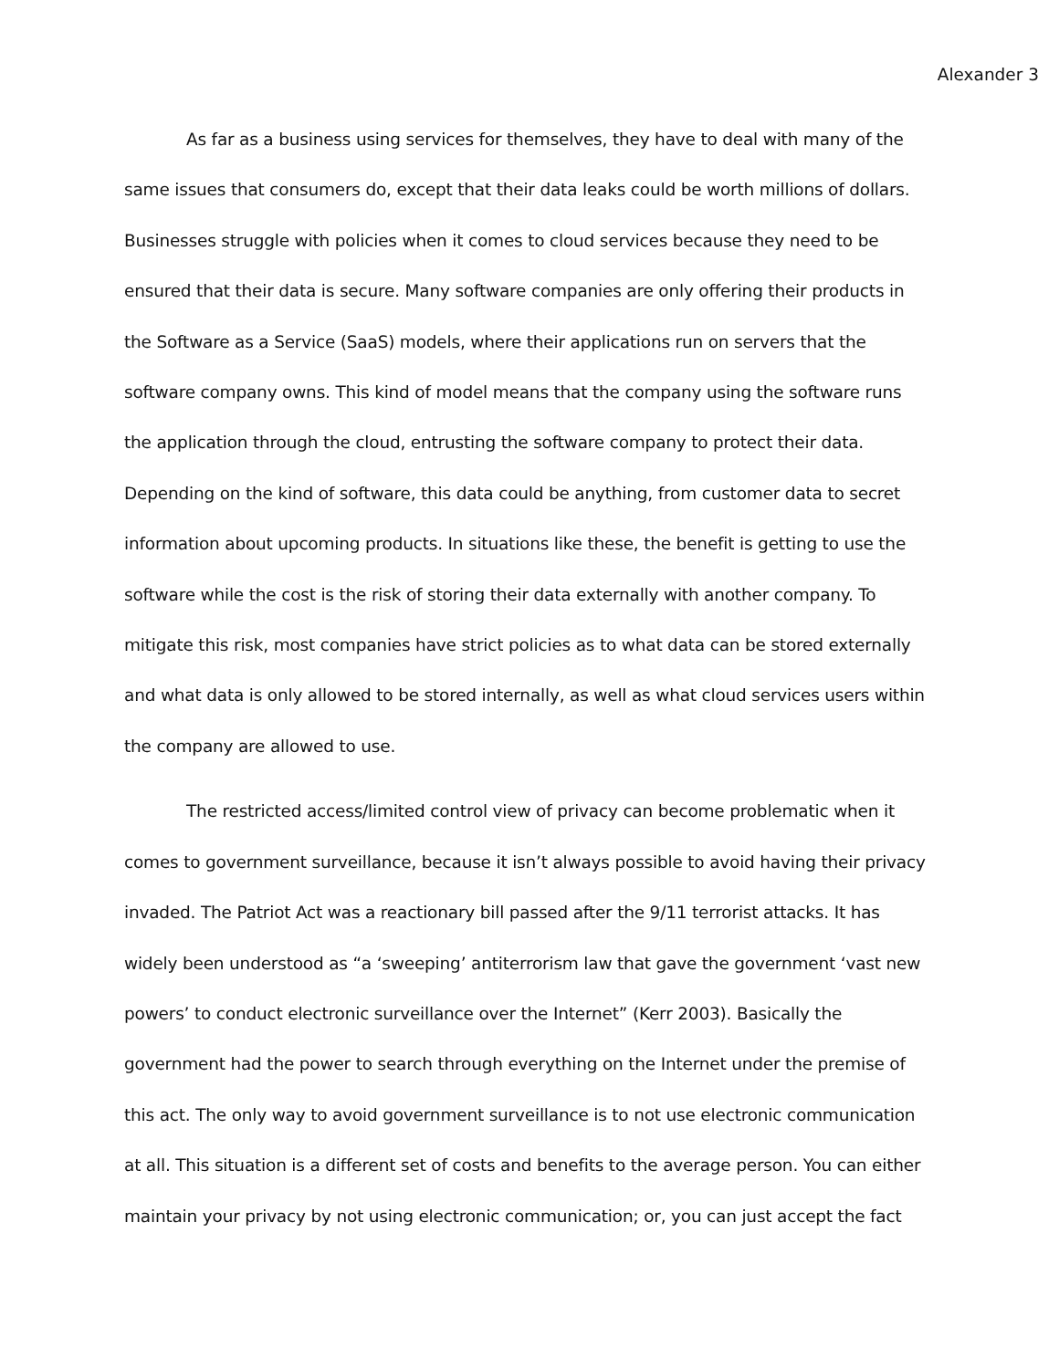Alexander 3
As far as a business using services for themselves, they have to deal with many of the same issues that consumers do, except that their data leaks could be worth millions of dollars. Businesses struggle with policies when it comes to cloud services because they need to be ensured that their data is secure. Many software companies are only offering their products in the Software as a Service (SaaS) models, where their applications run on servers that the software company owns. This kind of model means that the company using the software runs the application through the cloud, entrusting the software company to protect their data. Depending on the kind of software, this data could be anything, from customer data to secret information about upcoming products. In situations like these, the benefit is getting to use the software while the cost is the risk of storing their data externally with another company. To mitigate this risk, most companies have strict policies as to what data can be stored externally and what data is only allowed to be stored internally, as well as what cloud services users within the company are allowed to use.
The restricted access/limited control view of privacy can become problematic when it comes to government surveillance, because it isn’t always possible to avoid having their privacy invaded. The Patriot Act was a reactionary bill passed after the 9/11 terrorist attacks. It has widely been understood as “a ‘sweeping’ antiterrorism law that gave the government ‘vast new powers’ to conduct electronic surveillance over the Internet” (Kerr 2003). Basically the government had the power to search through everything on the Internet under the premise of this act. The only way to avoid government surveillance is to not use electronic communication at all. This situation is a different set of costs and benefits to the average person. You can either maintain your privacy by not using electronic communication; or, you can just accept the fact